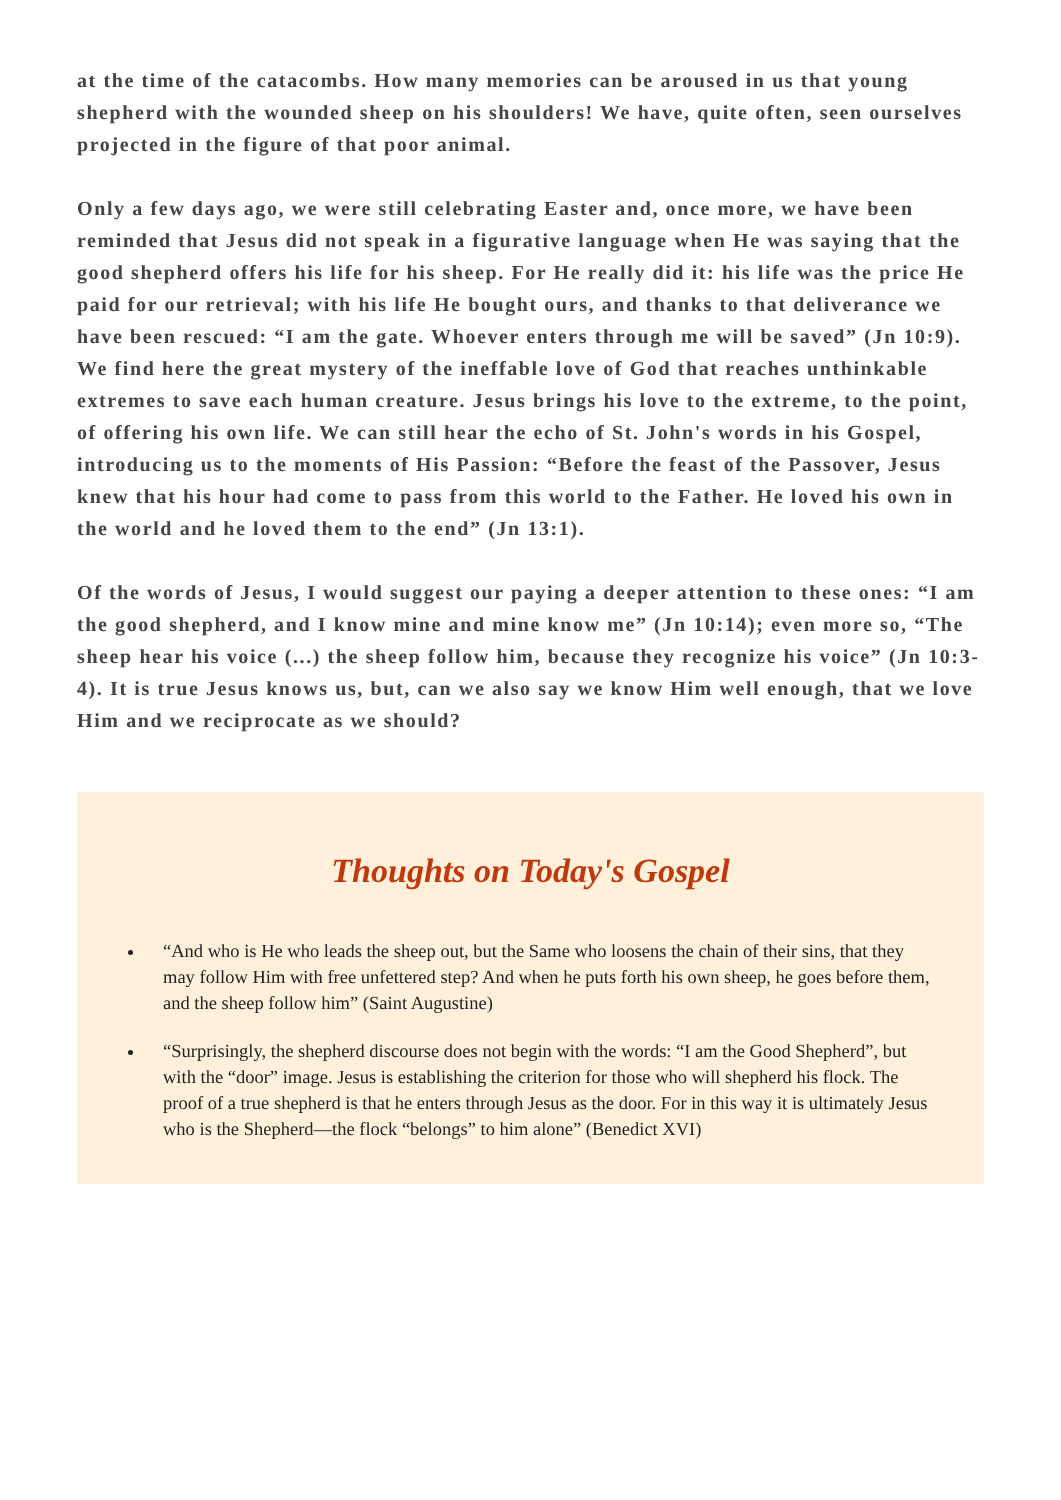at the time of the catacombs. How many memories can be aroused in us that young shepherd with the wounded sheep on his shoulders! We have, quite often, seen ourselves projected in the figure of that poor animal.
Only a few days ago, we were still celebrating Easter and, once more, we have been reminded that Jesus did not speak in a figurative language when He was saying that the good shepherd offers his life for his sheep. For He really did it: his life was the price He paid for our retrieval; with his life He bought ours, and thanks to that deliverance we have been rescued: “I am the gate. Whoever enters through me will be saved” (Jn 10:9). We find here the great mystery of the ineffable love of God that reaches unthinkable extremes to save each human creature. Jesus brings his love to the extreme, to the point, of offering his own life. We can still hear the echo of St. John's words in his Gospel, introducing us to the moments of His Passion: “Before the feast of the Passover, Jesus knew that his hour had come to pass from this world to the Father. He loved his own in the world and he loved them to the end” (Jn 13:1).
Of the words of Jesus, I would suggest our paying a deeper attention to these ones: “I am the good shepherd, and I know mine and mine know me” (Jn 10:14); even more so, “The sheep hear his voice (...) the sheep follow him, because they recognize his voice” (Jn 10:3-4). It is true Jesus knows us, but, can we also say we know Him well enough, that we love Him and we reciprocate as we should?
Thoughts on Today's Gospel
“And who is He who leads the sheep out, but the Same who loosens the chain of their sins, that they may follow Him with free unfettered step? And when he puts forth his own sheep, he goes before them, and the sheep follow him” (Saint Augustine)
“Surprisingly, the shepherd discourse does not begin with the words: “I am the Good Shepherd”, but with the “door” image. Jesus is establishing the criterion for those who will shepherd his flock. The proof of a true shepherd is that he enters through Jesus as the door. For in this way it is ultimately Jesus who is the Shepherd—the flock “belongs” to him alone” (Benedict XVI)